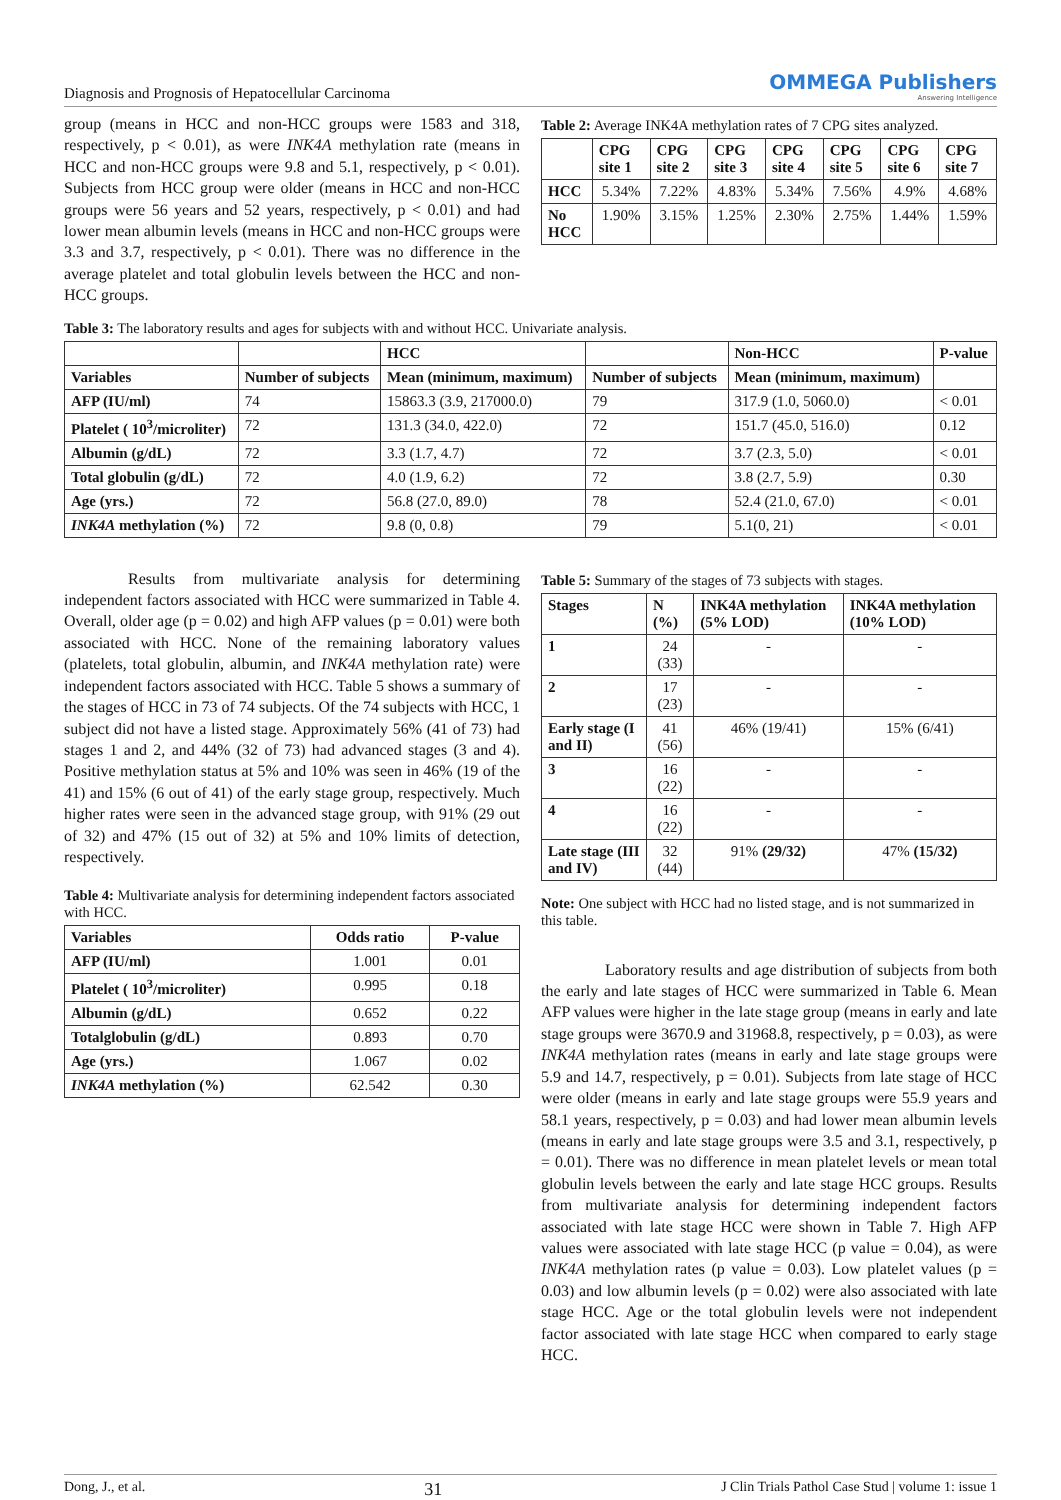Diagnosis and Prognosis of Hepatocellular Carcinoma OMMEGA Publishers
Answering Intelligence
group (means in HCC and non-HCC groups were 1583 and 318, respectively, p < 0.01), as were INK4A methylation rate (means in HCC and non-HCC groups were 9.8 and 5.1, respectively, p < 0.01). Subjects from HCC group were older (means in HCC and non-HCC groups were 56 years and 52 years, respectively, p < 0.01) and had lower mean albumin levels (means in HCC and non-HCC groups were 3.3 and 3.7, respectively, p < 0.01). There was no difference in the average platelet and total globulin levels between the HCC and non-HCC groups.
Table 2: Average INK4A methylation rates of 7 CPG sites analyzed.
| | CPG site 1 | CPG site 2 | CPG site 3 | CPG site 4 | CPG site 5 | CPG site 6 | CPG site 7 |
| --- | --- | --- | --- | --- | --- | --- | --- |
| HCC | 5.34% | 7.22% | 4.83% | 5.34% | 7.56% | 4.9% | 4.68% |
| No HCC | 1.90% | 3.15% | 1.25% | 2.30% | 2.75% | 1.44% | 1.59% |
Table 3: The laboratory results and ages for subjects with and without HCC. Univariate analysis.
| | | HCC | | Non-HCC | P-value |
| --- | --- | --- | --- | --- | --- |
| Variables | Number of subjects | Mean (minimum, maximum) | Number of subjects | Mean (minimum, maximum) | |
| AFP (IU/ml) | 74 | 15863.3 (3.9, 217000.0) | 79 | 317.9 (1.0, 5060.0) | < 0.01 |
| Platelet ( 10<sup>3</sup>/microliter) | 72 | 131.3 (34.0, 422.0) | 72 | 151.7 (45.0, 516.0) | 0.12 |
| Albumin (g/dL) | 72 | 3.3 (1.7, 4.7) | 72 | 3.7 (2.3, 5.0) | < 0.01 |
| Total globulin (g/dL) | 72 | 4.0 (1.9, 6.2) | 72 | 3.8 (2.7, 5.9) | 0.30 |
| Age (yrs.) | 72 | 56.8 (27.0, 89.0) | 78 | 52.4 (21.0, 67.0) | < 0.01 |
| INK4A methylation (%) | 72 | 9.8 (0, 0.8) | 79 | 5.1(0, 21) | < 0.01 |
Results from multivariate analysis for determining independent factors associated with HCC were summarized in Table 4. Overall, older age (p = 0.02) and high AFP values (p = 0.01) were both associated with HCC. None of the remaining laboratory values (platelets, total globulin, albumin, and INK4A methylation rate) were independent factors associated with HCC. Table 5 shows a summary of the stages of HCC in 73 of 74 subjects. Of the 74 subjects with HCC, 1 subject did not have a listed stage. Approximately 56% (41 of 73) had stages 1 and 2, and 44% (32 of 73) had advanced stages (3 and 4). Positive methylation status at 5% and 10% was seen in 46% (19 of the 41) and 15% (6 out of 41) of the early stage group, respectively. Much higher rates were seen in the advanced stage group, with 91% (29 out of 32) and 47% (15 out of 32) at 5% and 10% limits of detection, respectively.
Table 4: Multivariate analysis for determining independent factors associated with HCC.
| Variables | Odds ratio | P-value |
| --- | --- | --- |
| AFP (IU/ml) | 1.001 | 0.01 |
| Platelet ( 10<sup>3</sup>/microliter) | 0.995 | 0.18 |
| Albumin (g/dL) | 0.652 | 0.22 |
| Totalglobulin (g/dL) | 0.893 | 0.70 |
| Age (yrs.) | 1.067 | 0.02 |
| INK4A methylation (%) | 62.542 | 0.30 |
Table 5: Summary of the stages of 73 subjects with stages.
| Stages | N (%) | INK4A methylation (5% LOD) | INK4A methylation (10% LOD) |
| --- | --- | --- | --- |
| 1 | 24 (33) | - | - |
| 2 | 17 (23) | - | - |
| Early stage (I and II) | 41 (56) | 46% (19/41) | 15% (6/41) |
| 3 | 16 (22) | - | - |
| 4 | 16 (22) | - | - |
| Late stage (III and IV) | 32 (44) | 91% (29/32) | 47% (15/32) |
Note: One subject with HCC had no listed stage, and is not summarized in this table.
Laboratory results and age distribution of subjects from both the early and late stages of HCC were summarized in Table 6. Mean AFP values were higher in the late stage group (means in early and late stage groups were 3670.9 and 31968.8, respectively, p = 0.03), as were INK4A methylation rates (means in early and late stage groups were 5.9 and 14.7, respectively, p = 0.01). Subjects from late stage of HCC were older (means in early and late stage groups were 55.9 years and 58.1 years, respectively, p = 0.03) and had lower mean albumin levels (means in early and late stage groups were 3.5 and 3.1, respectively, p = 0.01). There was no difference in mean platelet levels or mean total globulin levels between the early and late stage HCC groups. Results from multivariate analysis for determining independent factors associated with late stage HCC were shown in Table 7. High AFP values were associated with late stage HCC (p value = 0.04), as were INK4A methylation rates (p value = 0.03). Low platelet values (p = 0.03) and low albumin levels (p = 0.02) were also associated with late stage HCC. Age or the total globulin levels were not independent factor associated with late stage HCC when compared to early stage HCC.
Dong, J., et al. 31 J Clin Trials Pathol Case Stud | volume 1: issue 1